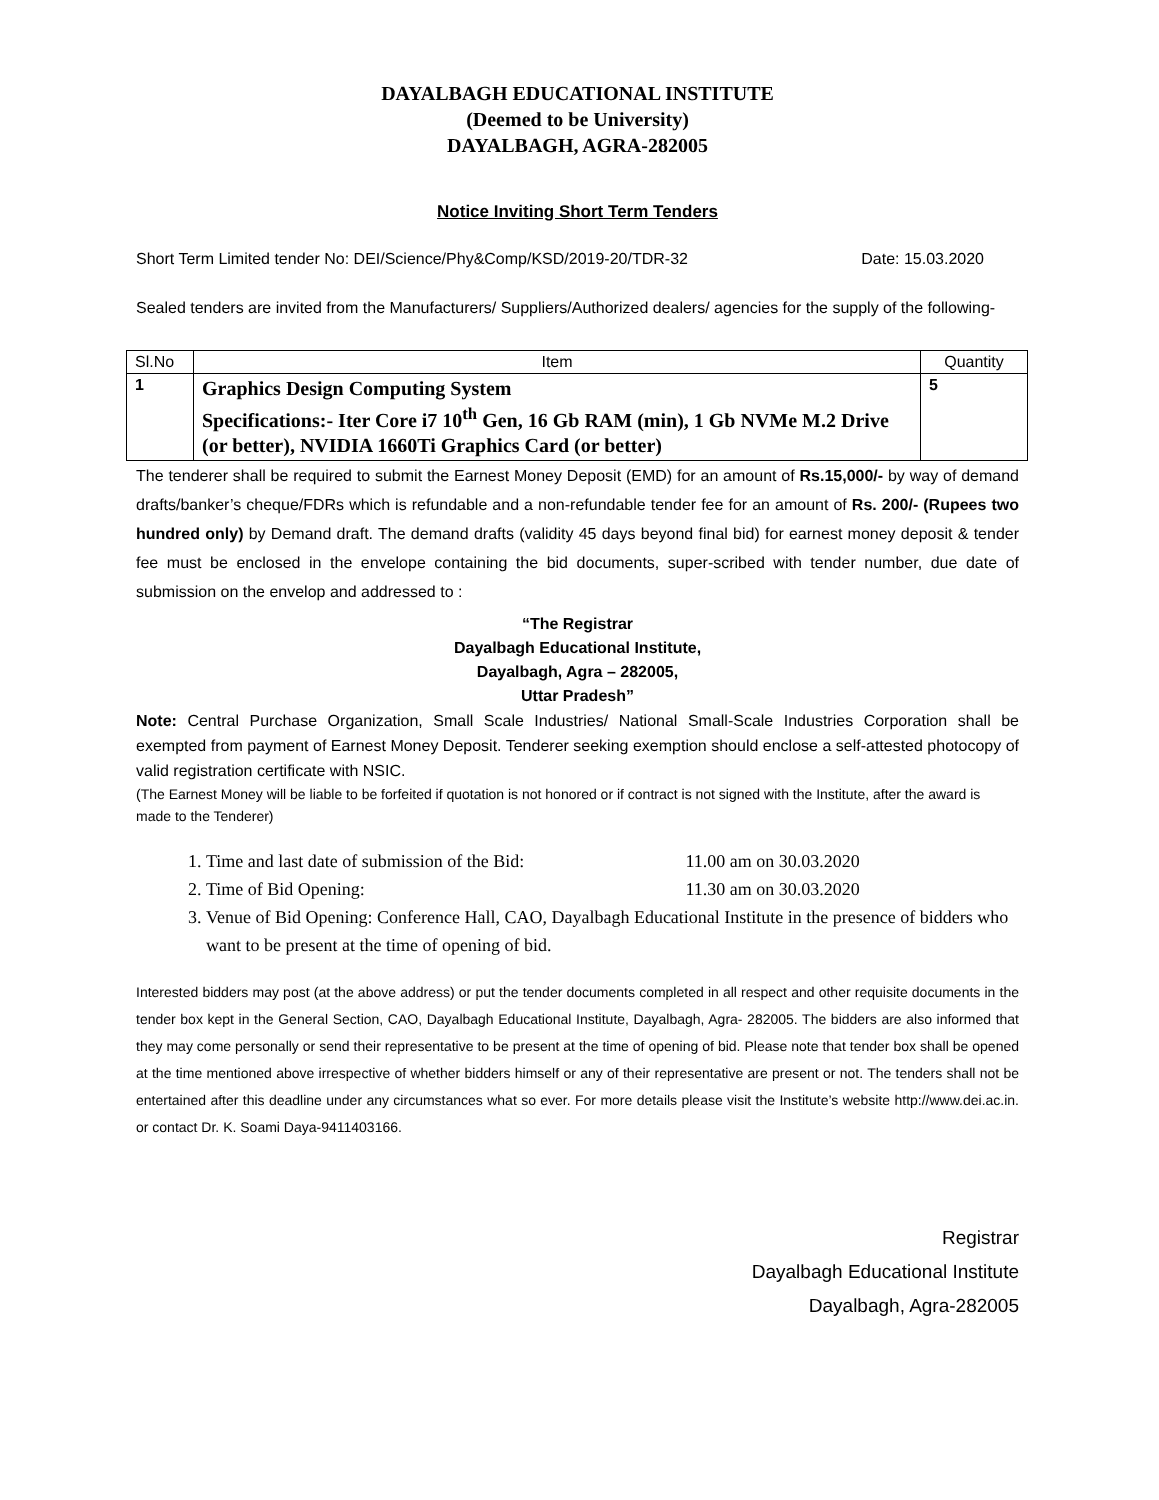DAYALBAGH EDUCATIONAL INSTITUTE
(Deemed to be University)
DAYALBAGH, AGRA-282005
Notice Inviting Short Term Tenders
Short Term Limited tender No: DEI/Science/Phy&Comp/KSD/2019-20/TDR-32 Date: 15.03.2020
Sealed tenders are invited from the Manufacturers/ Suppliers/Authorized dealers/ agencies for the supply of the following-
| Sl.No | Item | Quantity |
| --- | --- | --- |
| 1 | Graphics Design Computing System Specifications:- Iter Core i7 10<sup>th</sup> Gen, 16 Gb RAM (min), 1 Gb NVMe M.2 Drive (or better), NVIDIA 1660Ti Graphics Card (or better) | 5 |
The tenderer shall be required to submit the Earnest Money Deposit (EMD) for an amount of Rs.15,000/- by way of demand drafts/banker’s cheque/FDRs which is refundable and a non-refundable tender fee for an amount of Rs. 200/- (Rupees two hundred only) by Demand draft. The demand drafts (validity 45 days beyond final bid) for earnest money deposit & tender fee must be enclosed in the envelope containing the bid documents, super-scribed with tender number, due date of submission on the envelop and addressed to :
“The Registrar
Dayalbagh Educational Institute,
Dayalbagh, Agra – 282005,
Uttar Pradesh”
Note: Central Purchase Organization, Small Scale Industries/ National Small-Scale Industries Corporation shall be exempted from payment of Earnest Money Deposit. Tenderer seeking exemption should enclose a self-attested photocopy of valid registration certificate with NSIC.
(The Earnest Money will be liable to be forfeited if quotation is not honored or if contract is not signed with the Institute, after the award is made to the Tenderer)
1. Time and last date of submission of the Bid: 11.00 am on 30.03.2020
2. Time of Bid Opening: 11.30 am on 30.03.2020
3. Venue of Bid Opening: Conference Hall, CAO, Dayalbagh Educational Institute in the presence of bidders who want to be present at the time of opening of bid.
Interested bidders may post (at the above address) or put the tender documents completed in all respect and other requisite documents in the tender box kept in the General Section, CAO, Dayalbagh Educational Institute, Dayalbagh, Agra- 282005. The bidders are also informed that they may come personally or send their representative to be present at the time of opening of bid. Please note that tender box shall be opened at the time mentioned above irrespective of whether bidders himself or any of their representative are present or not. The tenders shall not be entertained after this deadline under any circumstances what so ever. For more details please visit the Institute’s website http://www.dei.ac.in. or contact Dr. K. Soami Daya-9411403166.
Registrar
Dayalbagh Educational Institute
Dayalbagh, Agra-282005